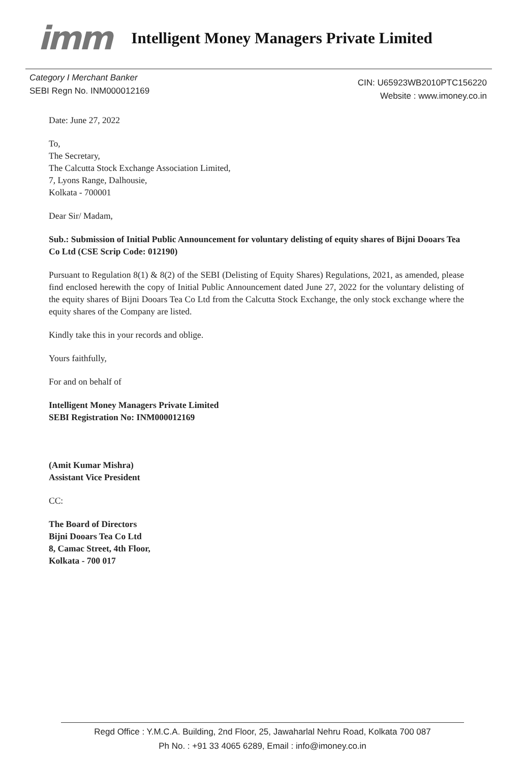imm Intelligent Money Managers Private Limited
Category I Merchant Banker
SEBI Regn No. INM000012169
CIN: U65923WB2010PTC156220
Website : www.imoney.co.in
Date: June 27, 2022
To,
The Secretary,
The Calcutta Stock Exchange Association Limited,
7, Lyons Range, Dalhousie,
Kolkata - 700001
Dear Sir/ Madam,
Sub.: Submission of Initial Public Announcement for voluntary delisting of equity shares of Bijni Dooars Tea Co Ltd (CSE Scrip Code: 012190)
Pursuant to Regulation 8(1) & 8(2) of the SEBI (Delisting of Equity Shares) Regulations, 2021, as amended, please find enclosed herewith the copy of Initial Public Announcement dated June 27, 2022 for the voluntary delisting of the equity shares of Bijni Dooars Tea Co Ltd from the Calcutta Stock Exchange, the only stock exchange where the equity shares of the Company are listed.
Kindly take this in your records and oblige.
Yours faithfully,
For and on behalf of
Intelligent Money Managers Private Limited
SEBI Registration No: INM000012169
(Amit Kumar Mishra)
Assistant Vice President
CC:
The Board of Directors
Bijni Dooars Tea Co Ltd
8, Camac Street, 4th Floor,
Kolkata - 700 017
Regd Office : Y.M.C.A. Building, 2nd Floor, 25, Jawaharlal Nehru Road, Kolkata 700 087
Ph No. : +91 33 4065 6289, Email : info@imoney.co.in